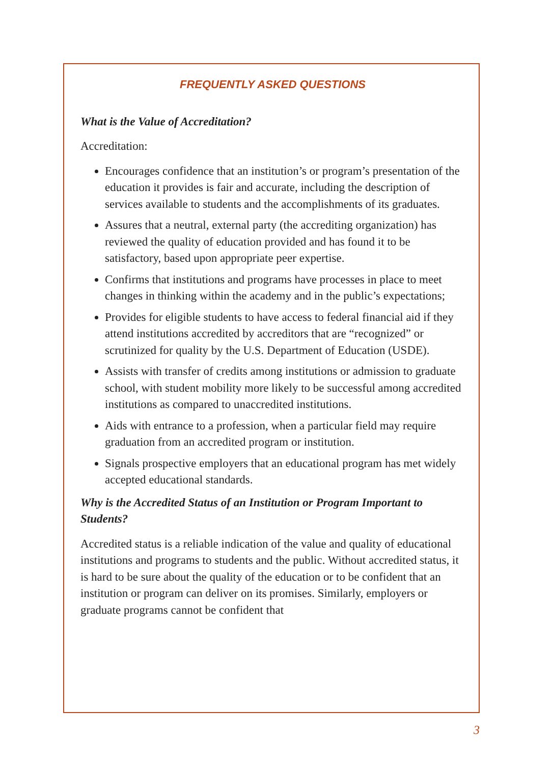FREQUENTLY ASKED QUESTIONS
What is the Value of Accreditation?
Accreditation:
Encourages confidence that an institution’s or program’s presentation of the education it provides is fair and accurate, including the description of services available to students and the accomplishments of its graduates.
Assures that a neutral, external party (the accrediting organization) has reviewed the quality of education provided and has found it to be satisfactory, based upon appropriate peer expertise.
Confirms that institutions and programs have processes in place to meet changes in thinking within the academy and in the public’s expectations;
Provides for eligible students to have access to federal financial aid if they attend institutions accredited by accreditors that are “recognized” or scrutinized for quality by the U.S. Department of Education (USDE).
Assists with transfer of credits among institutions or admission to graduate school, with student mobility more likely to be successful among accredited institutions as compared to unaccredited institutions.
Aids with entrance to a profession, when a particular field may require graduation from an accredited program or institution.
Signals prospective employers that an educational program has met widely accepted educational standards.
Why is the Accredited Status of an Institution or Program Important to Students?
Accredited status is a reliable indication of the value and quality of educational institutions and programs to students and the public. Without accredited status, it is hard to be sure about the quality of the education or to be confident that an institution or program can deliver on its promises. Similarly, employers or graduate programs cannot be confident that
3